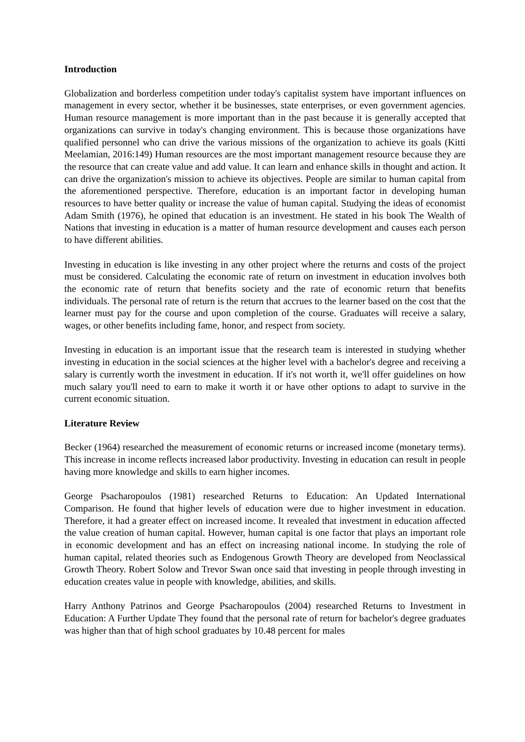Introduction
Globalization and borderless competition under today's capitalist system have important influences on management in every sector, whether it be businesses, state enterprises, or even government agencies. Human resource management is more important than in the past because it is generally accepted that organizations can survive in today's changing environment. This is because those organizations have qualified personnel who can drive the various missions of the organization to achieve its goals (Kitti Meelamian, 2016:149) Human resources are the most important management resource because they are the resource that can create value and add value. It can learn and enhance skills in thought and action. It can drive the organization's mission to achieve its objectives. People are similar to human capital from the aforementioned perspective. Therefore, education is an important factor in developing human resources to have better quality or increase the value of human capital. Studying the ideas of economist Adam Smith (1976), he opined that education is an investment. He stated in his book The Wealth of Nations that investing in education is a matter of human resource development and causes each person to have different abilities.
Investing in education is like investing in any other project where the returns and costs of the project must be considered. Calculating the economic rate of return on investment in education involves both the economic rate of return that benefits society and the rate of economic return that benefits individuals. The personal rate of return is the return that accrues to the learner based on the cost that the learner must pay for the course and upon completion of the course. Graduates will receive a salary, wages, or other benefits including fame, honor, and respect from society.
Investing in education is an important issue that the research team is interested in studying whether investing in education in the social sciences at the higher level with a bachelor's degree and receiving a salary is currently worth the investment in education. If it's not worth it, we'll offer guidelines on how much salary you'll need to earn to make it worth it or have other options to adapt to survive in the current economic situation.
Literature Review
Becker (1964) researched the measurement of economic returns or increased income (monetary terms). This increase in income reflects increased labor productivity. Investing in education can result in people having more knowledge and skills to earn higher incomes.
George Psacharopoulos (1981) researched Returns to Education: An Updated International Comparison. He found that higher levels of education were due to higher investment in education. Therefore, it had a greater effect on increased income. It revealed that investment in education affected the value creation of human capital. However, human capital is one factor that plays an important role in economic development and has an effect on increasing national income. In studying the role of human capital, related theories such as Endogenous Growth Theory are developed from Neoclassical Growth Theory. Robert Solow and Trevor Swan once said that investing in people through investing in education creates value in people with knowledge, abilities, and skills.
Harry Anthony Patrinos and George Psacharopoulos (2004) researched Returns to Investment in Education: A Further Update They found that the personal rate of return for bachelor's degree graduates was higher than that of high school graduates by 10.48 percent for males